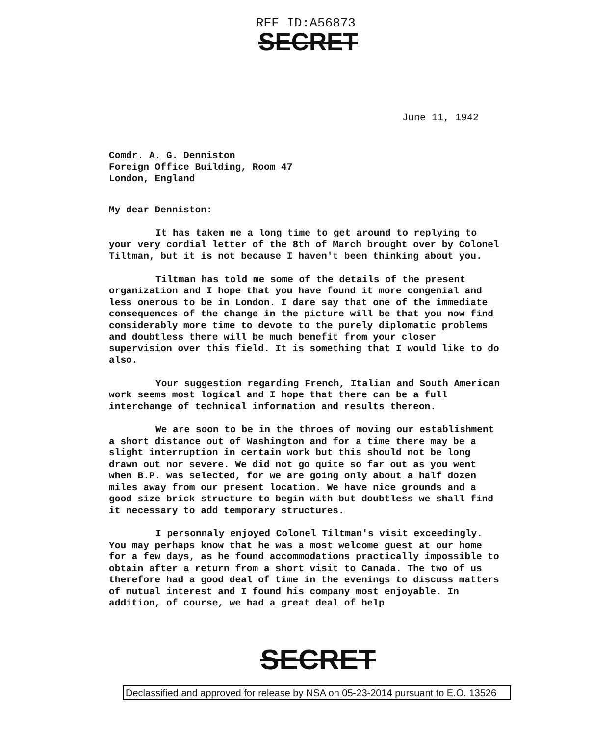REF ID:A56873
SECRET
June 11, 1942
Comdr. A. G. Denniston
Foreign Office Building, Room 47
London, England
My dear Denniston:
It has taken me a long time to get around to replying to your very cordial letter of the 8th of March brought over by Colonel Tiltman, but it is not because I haven't been thinking about you.
Tiltman has told me some of the details of the present organization and I hope that you have found it more congenial and less onerous to be in London. I dare say that one of the immediate consequences of the change in the picture will be that you now find considerably more time to devote to the purely diplomatic problems and doubtless there will be much benefit from your closer supervision over this field. It is something that I would like to do also.
Your suggestion regarding French, Italian and South American work seems most logical and I hope that there can be a full interchange of technical information and results thereon.
We are soon to be in the throes of moving our establishment a short distance out of Washington and for a time there may be a slight interruption in certain work but this should not be long drawn out nor severe. We did not go quite so far out as you went when B.P. was selected, for we are going only about a half dozen miles away from our present location. We have nice grounds and a good size brick structure to begin with but doubtless we shall find it necessary to add temporary structures.
I personnaly enjoyed Colonel Tiltman's visit exceedingly. You may perhaps know that he was a most welcome guest at our home for a few days, as he found accommodations practically impossible to obtain after a return from a short visit to Canada. The two of us therefore had a good deal of time in the evenings to discuss matters of mutual interest and I found his company most enjoyable. In addition, of course, we had a great deal of help
SECRET
Declassified and approved for release by NSA on 05-23-2014 pursuant to E.O. 13526